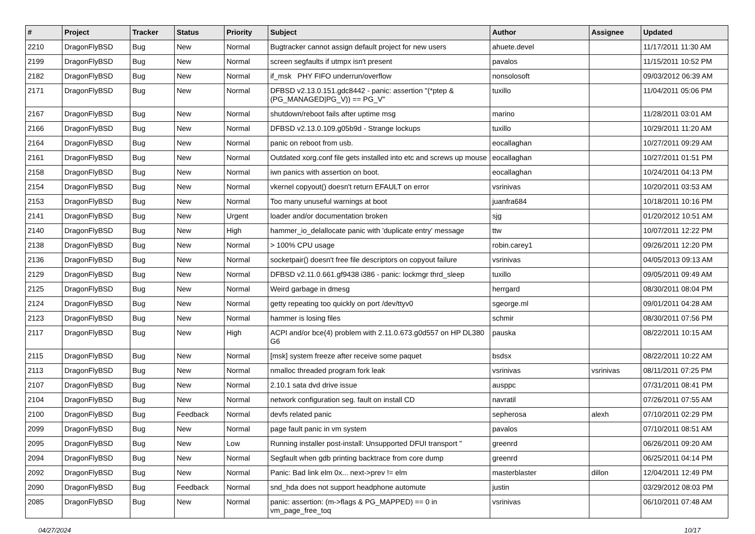| # | Project | Tracker | Status | Priority | Subject | Author | Assignee | Updated |
| --- | --- | --- | --- | --- | --- | --- | --- | --- |
| 2210 | DragonFlyBSD | Bug | New | Normal | Bugtracker cannot assign default project for new users | ahuete.devel | | 11/17/2011 11:30 AM |
| 2199 | DragonFlyBSD | Bug | New | Normal | screen segfaults if utmpx isn't present | pavalos | | 11/15/2011 10:52 PM |
| 2182 | DragonFlyBSD | Bug | New | Normal | if_msk PHY FIFO underrun/overflow | nonsolosoft | | 09/03/2012 06:39 AM |
| 2171 | DragonFlyBSD | Bug | New | Normal | DFBSD v2.13.0.151.gdc8442 - panic: assertion "(*ptep & (PG_MANAGED/PG_V)) == PG_V" | tuxillo | | 11/04/2011 05:06 PM |
| 2167 | DragonFlyBSD | Bug | New | Normal | shutdown/reboot fails after uptime msg | marino | | 11/28/2011 03:01 AM |
| 2166 | DragonFlyBSD | Bug | New | Normal | DFBSD v2.13.0.109.g05b9d - Strange lockups | tuxillo | | 10/29/2011 11:20 AM |
| 2164 | DragonFlyBSD | Bug | New | Normal | panic on reboot from usb. | eocallaghan | | 10/27/2011 09:29 AM |
| 2161 | DragonFlyBSD | Bug | New | Normal | Outdated xorg.conf file gets installed into etc and screws up mouse | eocallaghan | | 10/27/2011 01:51 PM |
| 2158 | DragonFlyBSD | Bug | New | Normal | iwn panics with assertion on boot. | eocallaghan | | 10/24/2011 04:13 PM |
| 2154 | DragonFlyBSD | Bug | New | Normal | vkernel copyout() doesn't return EFAULT on error | vsrinivas | | 10/20/2011 03:53 AM |
| 2153 | DragonFlyBSD | Bug | New | Normal | Too many unuseful warnings at boot | juanfra684 | | 10/18/2011 10:16 PM |
| 2141 | DragonFlyBSD | Bug | New | Urgent | loader and/or documentation broken | sjg | | 01/20/2012 10:51 AM |
| 2140 | DragonFlyBSD | Bug | New | High | hammer_io_delallocate panic with 'duplicate entry' message | ttw | | 10/07/2011 12:22 PM |
| 2138 | DragonFlyBSD | Bug | New | Normal | > 100% CPU usage | robin.carey1 | | 09/26/2011 12:20 PM |
| 2136 | DragonFlyBSD | Bug | New | Normal | socketpair() doesn't free file descriptors on copyout failure | vsrinivas | | 04/05/2013 09:13 AM |
| 2129 | DragonFlyBSD | Bug | New | Normal | DFBSD v2.11.0.661.gf9438 i386 - panic: lockmgr thrd_sleep | tuxillo | | 09/05/2011 09:49 AM |
| 2125 | DragonFlyBSD | Bug | New | Normal | Weird garbage in dmesg | herrgard | | 08/30/2011 08:04 PM |
| 2124 | DragonFlyBSD | Bug | New | Normal | getty repeating too quickly on port /dev/ttyv0 | sgeorge.ml | | 09/01/2011 04:28 AM |
| 2123 | DragonFlyBSD | Bug | New | Normal | hammer is losing files | schmir | | 08/30/2011 07:56 PM |
| 2117 | DragonFlyBSD | Bug | New | High | ACPI and/or bce(4) problem with 2.11.0.673.g0d557 on HP DL380 G6 | pauska | | 08/22/2011 10:15 AM |
| 2115 | DragonFlyBSD | Bug | New | Normal | [msk] system freeze after receive some paquet | bsdsx | | 08/22/2011 10:22 AM |
| 2113 | DragonFlyBSD | Bug | New | Normal | nmalloc threaded program fork leak | vsrinivas | vsrinivas | 08/11/2011 07:25 PM |
| 2107 | DragonFlyBSD | Bug | New | Normal | 2.10.1 sata dvd drive issue | ausppc | | 07/31/2011 08:41 PM |
| 2104 | DragonFlyBSD | Bug | New | Normal | network configuration seg. fault on install CD | navratil | | 07/26/2011 07:55 AM |
| 2100 | DragonFlyBSD | Bug | Feedback | Normal | devfs related panic | sepherosa | alexh | 07/10/2011 02:29 PM |
| 2099 | DragonFlyBSD | Bug | New | Normal | page fault panic in vm system | pavalos | | 07/10/2011 08:51 AM |
| 2095 | DragonFlyBSD | Bug | New | Low | Running installer post-install: Unsupported DFUI transport " | greenrd | | 06/26/2011 09:20 AM |
| 2094 | DragonFlyBSD | Bug | New | Normal | Segfault when gdb printing backtrace from core dump | greenrd | | 06/25/2011 04:14 PM |
| 2092 | DragonFlyBSD | Bug | New | Normal | Panic: Bad link elm 0x... next->prev != elm | masterblaster | dillon | 12/04/2011 12:49 PM |
| 2090 | DragonFlyBSD | Bug | Feedback | Normal | snd_hda does not support headphone automute | justin | | 03/29/2012 08:03 PM |
| 2085 | DragonFlyBSD | Bug | New | Normal | panic: assertion: (m->flags & PG_MAPPED) == 0 in vm_page_free_toq | vsrinivas | | 06/10/2011 07:48 AM |
04/27/2024 10/17